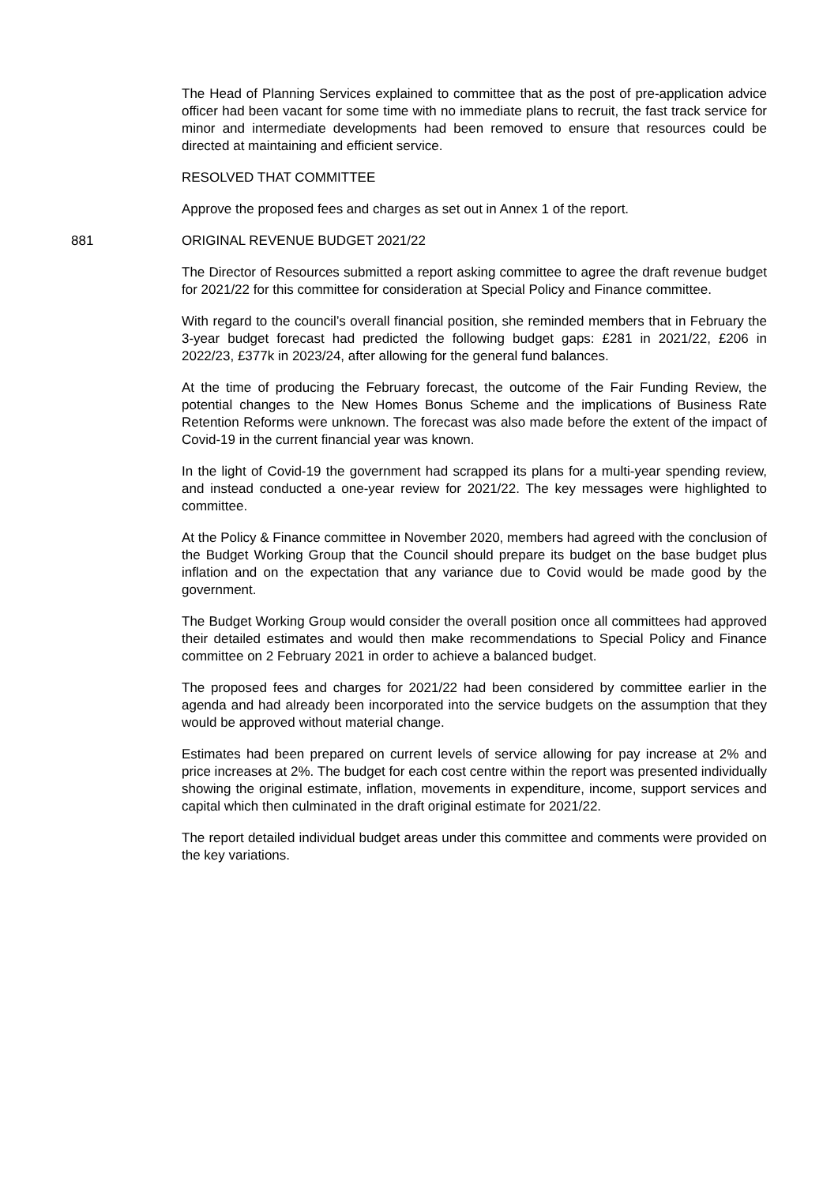The Head of Planning Services explained to committee that as the post of pre-application advice officer had been vacant for some time with no immediate plans to recruit, the fast track service for minor and intermediate developments had been removed to ensure that resources could be directed at maintaining and efficient service.
RESOLVED THAT COMMITTEE
Approve the proposed fees and charges as set out in Annex 1 of the report.
881 ORIGINAL REVENUE BUDGET 2021/22
The Director of Resources submitted a report asking committee to agree the draft revenue budget for 2021/22 for this committee for consideration at Special Policy and Finance committee.
With regard to the council’s overall financial position, she reminded members that in February the 3-year budget forecast had predicted the following budget gaps: £281 in 2021/22, £206 in 2022/23, £377k in 2023/24, after allowing for the general fund balances.
At the time of producing the February forecast, the outcome of the Fair Funding Review, the potential changes to the New Homes Bonus Scheme and the implications of Business Rate Retention Reforms were unknown. The forecast was also made before the extent of the impact of Covid-19 in the current financial year was known.
In the light of Covid-19 the government had scrapped its plans for a multi-year spending review, and instead conducted a one-year review for 2021/22. The key messages were highlighted to committee.
At the Policy & Finance committee in November 2020, members had agreed with the conclusion of the Budget Working Group that the Council should prepare its budget on the base budget plus inflation and on the expectation that any variance due to Covid would be made good by the government.
The Budget Working Group would consider the overall position once all committees had approved their detailed estimates and would then make recommendations to Special Policy and Finance committee on 2 February 2021 in order to achieve a balanced budget.
The proposed fees and charges for 2021/22 had been considered by committee earlier in the agenda and had already been incorporated into the service budgets on the assumption that they would be approved without material change.
Estimates had been prepared on current levels of service allowing for pay increase at 2% and price increases at 2%. The budget for each cost centre within the report was presented individually showing the original estimate, inflation, movements in expenditure, income, support services and capital which then culminated in the draft original estimate for 2021/22.
The report detailed individual budget areas under this committee and comments were provided on the key variations.